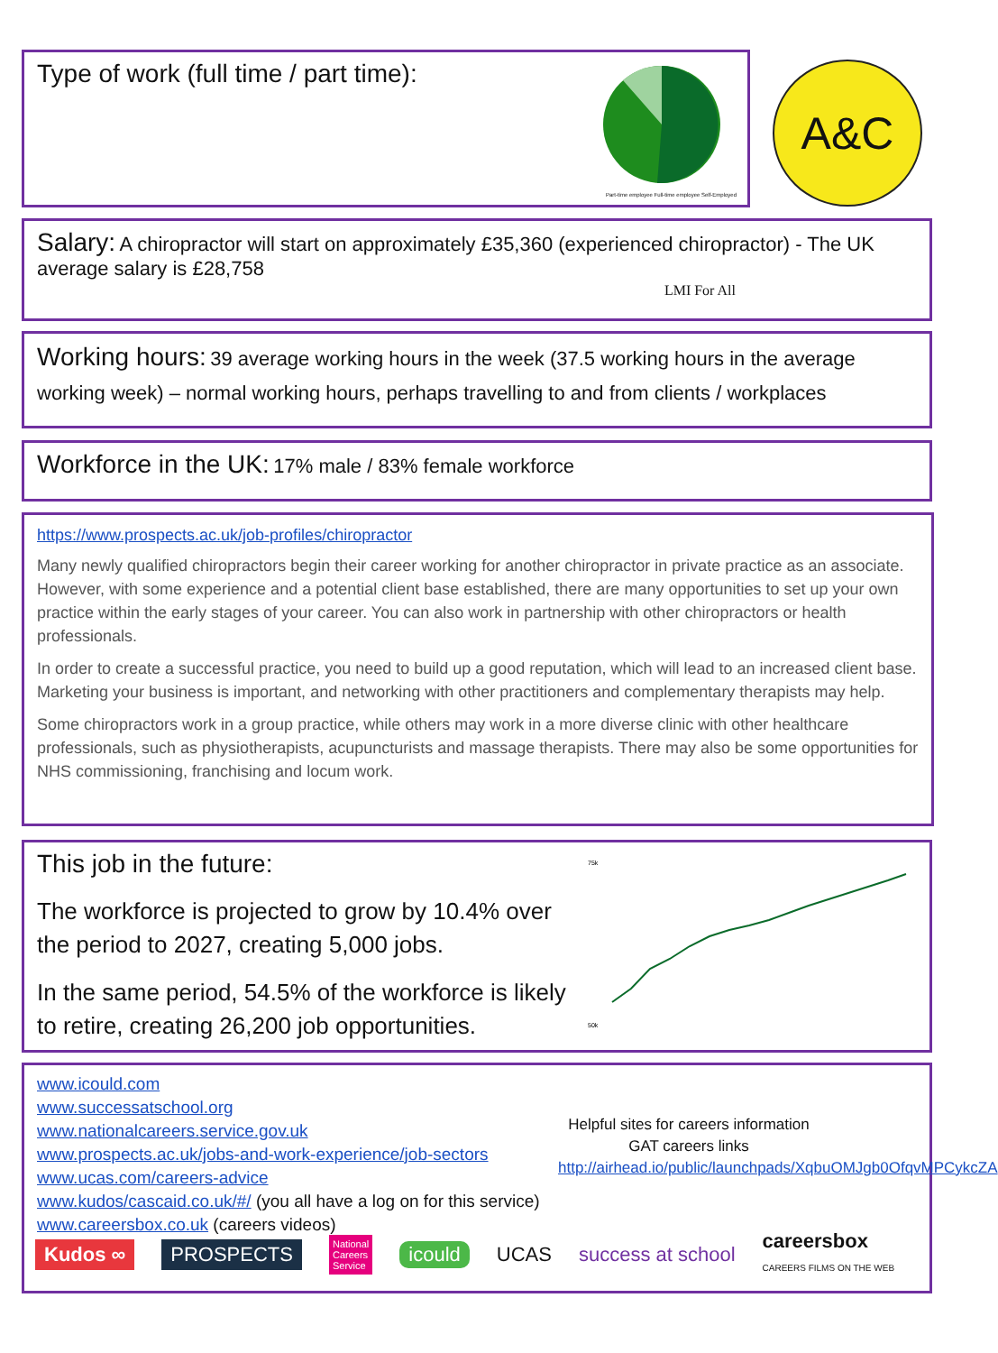Type of work (full time / part time):
Part-time employee Full-time employee Self-Employed
A&C
Salary: A chiropractor will start on approximately £35,360 (experienced chiropractor) - The UK average salary is £28,758
LMI For All
Working hours: 39 average working hours in the week (37.5 working hours in the average working week) – normal working hours, perhaps travelling to and from clients / workplaces
Workforce in the UK: 17% male / 83% female workforce
https://www.prospects.ac.uk/job-profiles/chiropractor
Many newly qualified chiropractors begin their career working for another chiropractor in private practice as an associate. However, with some experience and a potential client base established, there are many opportunities to set up your own practice within the early stages of your career. You can also work in partnership with other chiropractors or health professionals.
In order to create a successful practice, you need to build up a good reputation, which will lead to an increased client base. Marketing your business is important, and networking with other practitioners and complementary therapists may help.
Some chiropractors work in a group practice, while others may work in a more diverse clinic with other healthcare professionals, such as physiotherapists, acupuncturists and massage therapists. There may also be some opportunities for NHS commissioning, franchising and locum work.
This job in the future:
The workforce is projected to grow by 10.4% over the period to 2027, creating 5,000 jobs.
In the same period, 54.5% of the workforce is likely to retire, creating 26,200 job opportunities.
75k
50k
www.icould.com
www.successatschool.org
www.nationalcareers.service.gov.uk
www.prospects.ac.uk/jobs-and-work-experience/job-sectors
www.ucas.com/careers-advice
www.kudos/cascaid.co.uk/#/ (you all have a log on for this service)
www.careersbox.co.uk (careers videos)
Helpful sites for careers information
GAT careers links
http://airhead.io/public/launchpads/XqbuOMJgb0OfqvMPCykcZA
Kudos ∞ PROSPECTS National
Careers
Service icould UCAS success at school careersbox
CAREERS FILMS ON THE WEB